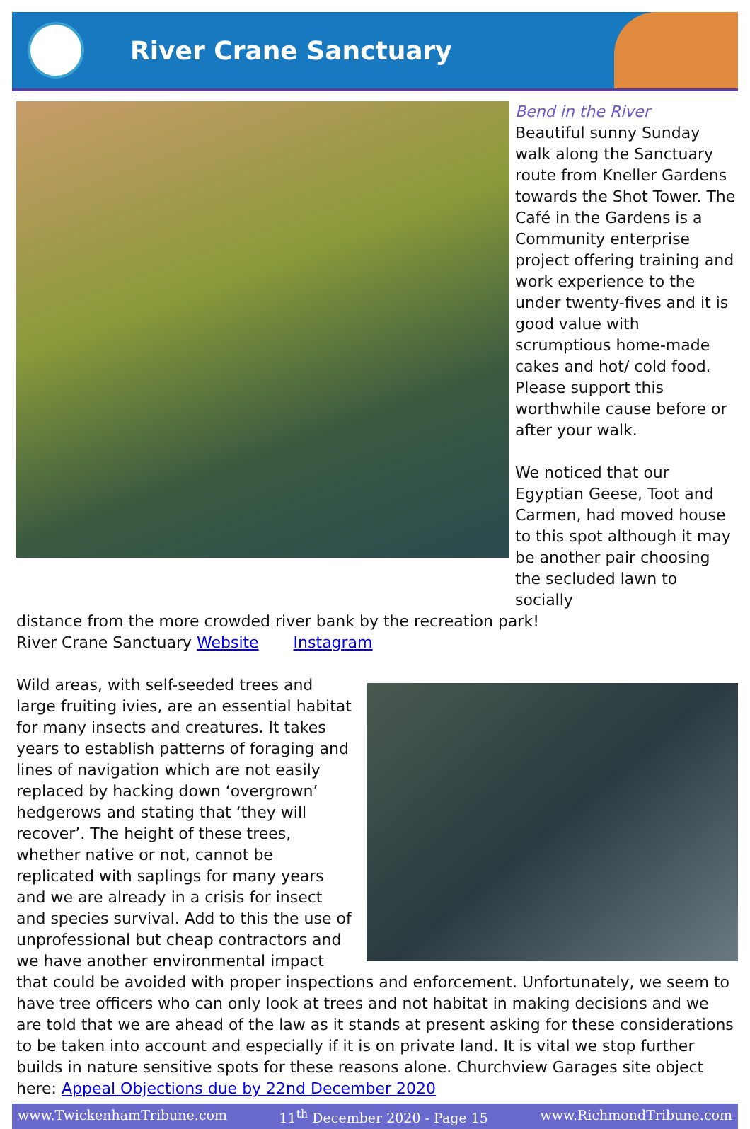River Crane Sanctuary
Bend in the River
Beautiful sunny Sunday walk along the Sanctuary route from Kneller Gardens towards the Shot Tower. The Café in the Gardens is a Community enterprise project offering training and work experience to the under twenty-fives and it is good value with scrumptious home-made cakes and hot/ cold food. Please support this worthwhile cause before or after your walk.
We noticed that our Egyptian Geese, Toot and Carmen, had moved house to this spot although it may be another pair choosing the secluded lawn to socially
distance from the more crowded river bank by the recreation park!
River Crane Sanctuary Website Instagram
Wild areas, with self-seeded trees and large fruiting ivies, are an essential habitat for many insects and creatures. It takes years to establish patterns of foraging and lines of navigation which are not easily replaced by hacking down ‘overgrown’ hedgerows and stating that ‘they will recover’. The height of these trees, whether native or not, cannot be replicated with saplings for many years and we are already in a crisis for insect and species survival. Add to this the use of unprofessional but cheap contractors and we have another environmental impact that could be avoided with proper inspections and enforcement. Unfortunately, we seem to have tree officers who can only look at trees and not habitat in making decisions and we are told that we are ahead of the law as it stands at present asking for these considerations to be taken into account and especially if it is on private land. It is vital we stop further builds in nature sensitive spots for these reasons alone. Churchview Garages site object here: Appeal Objections due by 22nd December 2020
www.TwickenhamTribune.com 11<sup>th</sup> December 2020 - Page 15 www.RichmondTribune.com